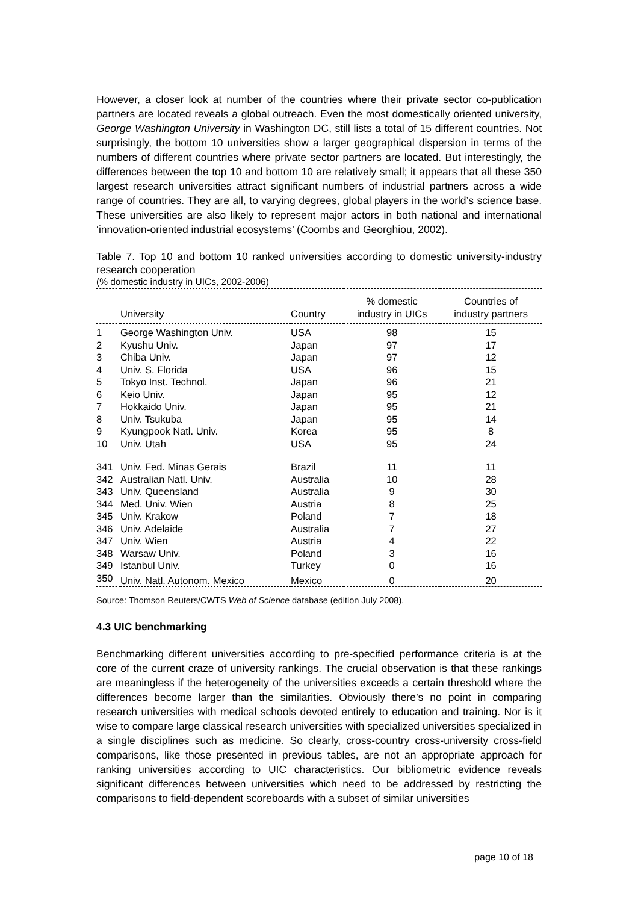However, a closer look at number of the countries where their private sector co-publication partners are located reveals a global outreach. Even the most domestically oriented university, George Washington University in Washington DC, still lists a total of 15 different countries. Not surprisingly, the bottom 10 universities show a larger geographical dispersion in terms of the numbers of different countries where private sector partners are located. But interestingly, the differences between the top 10 and bottom 10 are relatively small; it appears that all these 350 largest research universities attract significant numbers of industrial partners across a wide range of countries. They are all, to varying degrees, global players in the world’s science base. These universities are also likely to represent major actors in both national and international ‘innovation-oriented industrial ecosystems’ (Coombs and Georghiou, 2002).
Table 7. Top 10 and bottom 10 ranked universities according to domestic university-industry research cooperation
(% domestic industry in UICs, 2002-2006)
| | University | Country | % domestic industry in UICs | Countries of industry partners |
| --- | --- | --- | --- | --- |
| 1 | George Washington Univ. | USA | 98 | 15 |
| 2 | Kyushu Univ. | Japan | 97 | 17 |
| 3 | Chiba Univ. | Japan | 97 | 12 |
| 4 | Univ. S. Florida | USA | 96 | 15 |
| 5 | Tokyo Inst. Technol. | Japan | 96 | 21 |
| 6 | Keio Univ. | Japan | 95 | 12 |
| 7 | Hokkaido Univ. | Japan | 95 | 21 |
| 8 | Univ. Tsukuba | Japan | 95 | 14 |
| 9 | Kyungpook Natl. Univ. | Korea | 95 | 8 |
| 10 | Univ. Utah | USA | 95 | 24 |
| 341 | Univ. Fed. Minas Gerais | Brazil | 11 | 11 |
| 342 | Australian Natl. Univ. | Australia | 10 | 28 |
| 343 | Univ. Queensland | Australia | 9 | 30 |
| 344 | Med. Univ. Wien | Austria | 8 | 25 |
| 345 | Univ. Krakow | Poland | 7 | 18 |
| 346 | Univ. Adelaide | Australia | 7 | 27 |
| 347 | Univ. Wien | Austria | 4 | 22 |
| 348 | Warsaw Univ. | Poland | 3 | 16 |
| 349 | Istanbul Univ. | Turkey | 0 | 16 |
| 350 | Univ. Natl. Autonom. Mexico | Mexico | 0 | 20 |
Source: Thomson Reuters/CWTS Web of Science database (edition July 2008).
4.3 UIC benchmarking
Benchmarking different universities according to pre-specified performance criteria is at the core of the current craze of university rankings. The crucial observation is that these rankings are meaningless if the heterogeneity of the universities exceeds a certain threshold where the differences become larger than the similarities. Obviously there’s no point in comparing research universities with medical schools devoted entirely to education and training. Nor is it wise to compare large classical research universities with specialized universities specialized in a single disciplines such as medicine. So clearly, cross-country cross-university cross-field comparisons, like those presented in previous tables, are not an appropriate approach for ranking universities according to UIC characteristics. Our bibliometric evidence reveals significant differences between universities which need to be addressed by restricting the comparisons to field-dependent scoreboards with a subset of similar universities
page 10 of 18